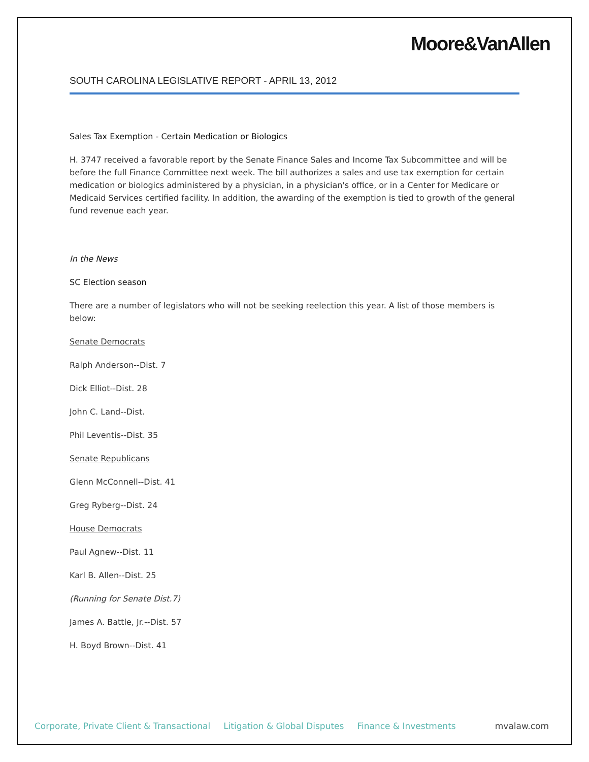Moore&VanAllen
SOUTH CAROLINA LEGISLATIVE REPORT - APRIL 13, 2012
Sales Tax Exemption - Certain Medication or Biologics
H. 3747 received a favorable report by the Senate Finance Sales and Income Tax Subcommittee and will be before the full Finance Committee next week. The bill authorizes a sales and use tax exemption for certain medication or biologics administered by a physician, in a physician's office, or in a Center for Medicare or Medicaid Services certified facility. In addition, the awarding of the exemption is tied to growth of the general fund revenue each year.
In the News
SC Election season
There are a number of legislators who will not be seeking reelection this year. A list of those members is below:
Senate Democrats
Ralph Anderson--Dist. 7
Dick Elliot--Dist. 28
John C. Land--Dist.
Phil Leventis--Dist. 35
Senate Republicans
Glenn McConnell--Dist. 41
Greg Ryberg--Dist. 24
House Democrats
Paul Agnew--Dist. 11
Karl B. Allen--Dist. 25
(Running for Senate Dist.7)
James A. Battle, Jr.--Dist. 57
H. Boyd Brown--Dist. 41
Corporate, Private Client & Transactional Litigation & Global Disputes Finance & Investments mvalaw.com